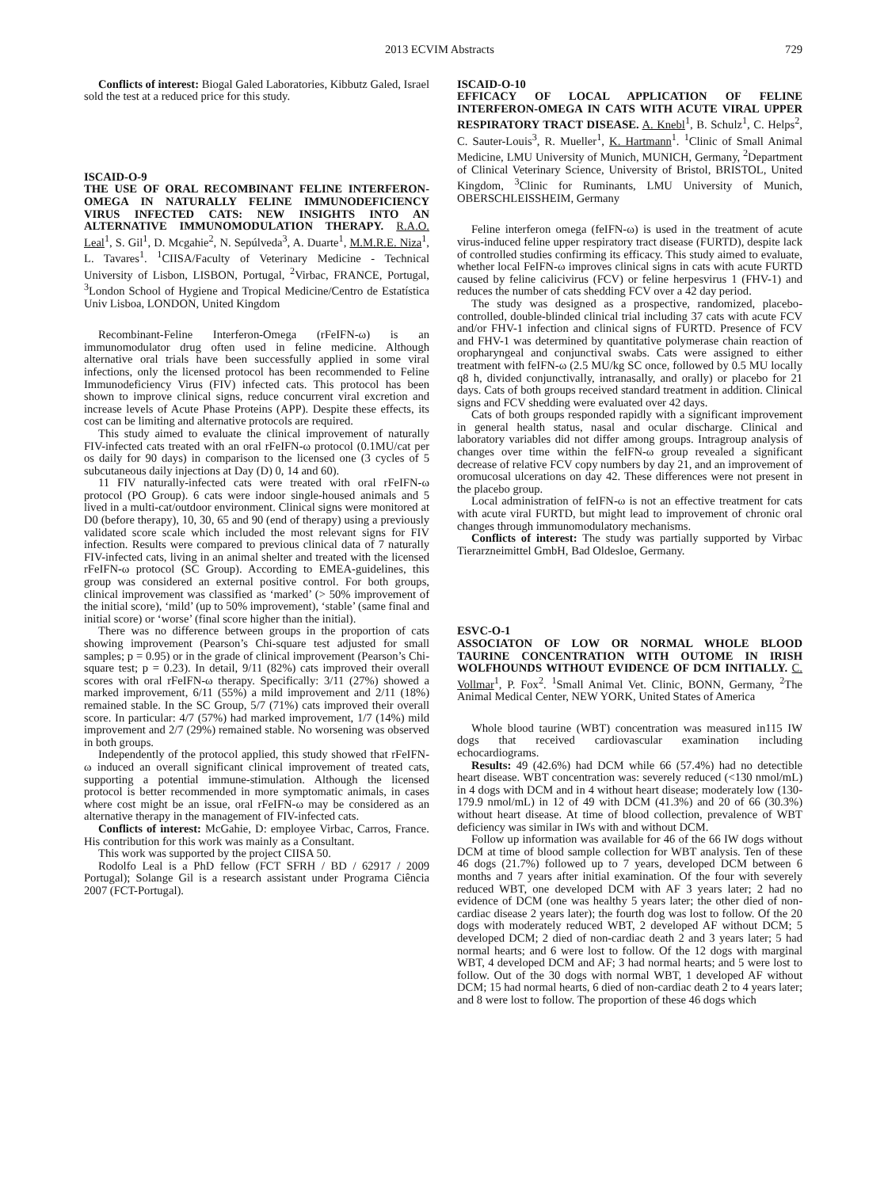2013 ECVIM Abstracts 729
Conflicts of interest: Biogal Galed Laboratories, Kibbutz Galed, Israel sold the test at a reduced price for this study.
ISCAID-O-9
THE USE OF ORAL RECOMBINANT FELINE INTERFERON-OMEGA IN NATURALLY FELINE IMMUNODEFICIENCY VIRUS INFECTED CATS: NEW INSIGHTS INTO AN ALTERNATIVE IMMUNOMODULATION THERAPY. R.A.O. Leal<sup>1</sup>, S. Gil<sup>1</sup>, D. Mcgahie<sup>2</sup>, N. Sepúlveda<sup>3</sup>, A. Duarte<sup>1</sup>, M.M.R.E. Niza<sup>1</sup>, L. Tavares<sup>1</sup>. <sup>1</sup>CIISA/Faculty of Veterinary Medicine - Technical University of Lisbon, LISBON, Portugal, <sup>2</sup>Virbac, FRANCE, Portugal, <sup>3</sup>London School of Hygiene and Tropical Medicine/Centro de Estatística Univ Lisboa, LONDON, United Kingdom
Recombinant-Feline Interferon-Omega (rFeIFN-ω) is an immunomodulator drug often used in feline medicine. Although alternative oral trials have been successfully applied in some viral infections, only the licensed protocol has been recommended to Feline Immunodeficiency Virus (FIV) infected cats. This protocol has been shown to improve clinical signs, reduce concurrent viral excretion and increase levels of Acute Phase Proteins (APP). Despite these effects, its cost can be limiting and alternative protocols are required.
This study aimed to evaluate the clinical improvement of naturally FIV-infected cats treated with an oral rFeIFN-ω protocol (0.1MU/cat per os daily for 90 days) in comparison to the licensed one (3 cycles of 5 subcutaneous daily injections at Day (D) 0, 14 and 60).
11 FIV naturally-infected cats were treated with oral rFeIFN-ω protocol (PO Group). 6 cats were indoor single-housed animals and 5 lived in a multi-cat/outdoor environment. Clinical signs were monitored at D0 (before therapy), 10, 30, 65 and 90 (end of therapy) using a previously validated score scale which included the most relevant signs for FIV infection. Results were compared to previous clinical data of 7 naturally FIV-infected cats, living in an animal shelter and treated with the licensed rFeIFN-ω protocol (SC Group). According to EMEA-guidelines, this group was considered an external positive control. For both groups, clinical improvement was classified as ‘marked’ (> 50% improvement of the initial score), ‘mild’ (up to 50% improvement), ‘stable’ (same final and initial score) or ‘worse’ (final score higher than the initial).
There was no difference between groups in the proportion of cats showing improvement (Pearson’s Chi-square test adjusted for small samples; p = 0.95) or in the grade of clinical improvement (Pearson’s Chi-square test; p = 0.23). In detail, 9/11 (82%) cats improved their overall scores with oral rFeIFN-ω therapy. Specifically: 3/11 (27%) showed a marked improvement, 6/11 (55%) a mild improvement and 2/11 (18%) remained stable. In the SC Group, 5/7 (71%) cats improved their overall score. In particular: 4/7 (57%) had marked improvement, 1/7 (14%) mild improvement and 2/7 (29%) remained stable. No worsening was observed in both groups.
Independently of the protocol applied, this study showed that rFeIFN-ω induced an overall significant clinical improvement of treated cats, supporting a potential immune-stimulation. Although the licensed protocol is better recommended in more symptomatic animals, in cases where cost might be an issue, oral rFeIFN-ω may be considered as an alternative therapy in the management of FIV-infected cats.
Conflicts of interest: McGahie, D: employee Virbac, Carros, France. His contribution for this work was mainly as a Consultant.
This work was supported by the project CIISA 50.
Rodolfo Leal is a PhD fellow (FCT SFRH / BD / 62917 / 2009 Portugal); Solange Gil is a research assistant under Programa Ciência 2007 (FCT-Portugal).
ISCAID-O-10
EFFICACY OF LOCAL APPLICATION OF FELINE INTERFERON-OMEGA IN CATS WITH ACUTE VIRAL UPPER RESPIRATORY TRACT DISEASE. A. Knebl<sup>1</sup>, B. Schulz<sup>1</sup>, C. Helps<sup>2</sup>, C. Sauter-Louis<sup>3</sup>, R. Mueller<sup>1</sup>, K. Hartmann<sup>1</sup>. <sup>1</sup>Clinic of Small Animal Medicine, LMU University of Munich, MUNICH, Germany, <sup>2</sup>Department of Clinical Veterinary Science, University of Bristol, BRISTOL, United Kingdom, <sup>3</sup>Clinic for Ruminants, LMU University of Munich, OBERSCHLEISSHEIM, Germany
Feline interferon omega (feIFN-ω) is used in the treatment of acute virus-induced feline upper respiratory tract disease (FURTD), despite lack of controlled studies confirming its efficacy. This study aimed to evaluate, whether local FeIFN-ω improves clinical signs in cats with acute FURTD caused by feline calicivirus (FCV) or feline herpesvirus 1 (FHV-1) and reduces the number of cats shedding FCV over a 42 day period.
The study was designed as a prospective, randomized, placebo-controlled, double-blinded clinical trial including 37 cats with acute FCV and/or FHV-1 infection and clinical signs of FURTD. Presence of FCV and FHV-1 was determined by quantitative polymerase chain reaction of oropharyngeal and conjunctival swabs. Cats were assigned to either treatment with feIFN-ω (2.5 MU/kg SC once, followed by 0.5 MU locally q8 h, divided conjunctivally, intranasally, and orally) or placebo for 21 days. Cats of both groups received standard treatment in addition. Clinical signs and FCV shedding were evaluated over 42 days.
Cats of both groups responded rapidly with a significant improvement in general health status, nasal and ocular discharge. Clinical and laboratory variables did not differ among groups. Intragroup analysis of changes over time within the feIFN-ω group revealed a significant decrease of relative FCV copy numbers by day 21, and an improvement of oromucosal ulcerations on day 42. These differences were not present in the placebo group.
Local administration of feIFN-ω is not an effective treatment for cats with acute viral FURTD, but might lead to improvement of chronic oral changes through immunomodulatory mechanisms.
Conflicts of interest: The study was partially supported by Virbac Tierarzneimittel GmbH, Bad Oldesloe, Germany.
ESVC-O-1
ASSOCIATON OF LOW OR NORMAL WHOLE BLOOD TAURINE CONCENTRATION WITH OUTOME IN IRISH WOLFHOUNDS WITHOUT EVIDENCE OF DCM INITIALLY. C. Vollmar<sup>1</sup>, P. Fox<sup>2</sup>. <sup>1</sup>Small Animal Vet. Clinic, BONN, Germany, <sup>2</sup>The Animal Medical Center, NEW YORK, United States of America
Whole blood taurine (WBT) concentration was measured in115 IW dogs that received cardiovascular examination including echocardiograms.
Results: 49 (42.6%) had DCM while 66 (57.4%) had no detectible heart disease. WBT concentration was: severely reduced (<130 nmol/mL) in 4 dogs with DCM and in 4 without heart disease; moderately low (130-179.9 nmol/mL) in 12 of 49 with DCM (41.3%) and 20 of 66 (30.3%) without heart disease. At time of blood collection, prevalence of WBT deficiency was similar in IWs with and without DCM.
Follow up information was available for 46 of the 66 IW dogs without DCM at time of blood sample collection for WBT analysis. Ten of these 46 dogs (21.7%) followed up to 7 years, developed DCM between 6 months and 7 years after initial examination. Of the four with severely reduced WBT, one developed DCM with AF 3 years later; 2 had no evidence of DCM (one was healthy 5 years later; the other died of non-cardiac disease 2 years later); the fourth dog was lost to follow. Of the 20 dogs with moderately reduced WBT, 2 developed AF without DCM; 5 developed DCM; 2 died of non-cardiac death 2 and 3 years later; 5 had normal hearts; and 6 were lost to follow. Of the 12 dogs with marginal WBT, 4 developed DCM and AF; 3 had normal hearts; and 5 were lost to follow. Out of the 30 dogs with normal WBT, 1 developed AF without DCM; 15 had normal hearts, 6 died of non-cardiac death 2 to 4 years later; and 8 were lost to follow. The proportion of these 46 dogs which